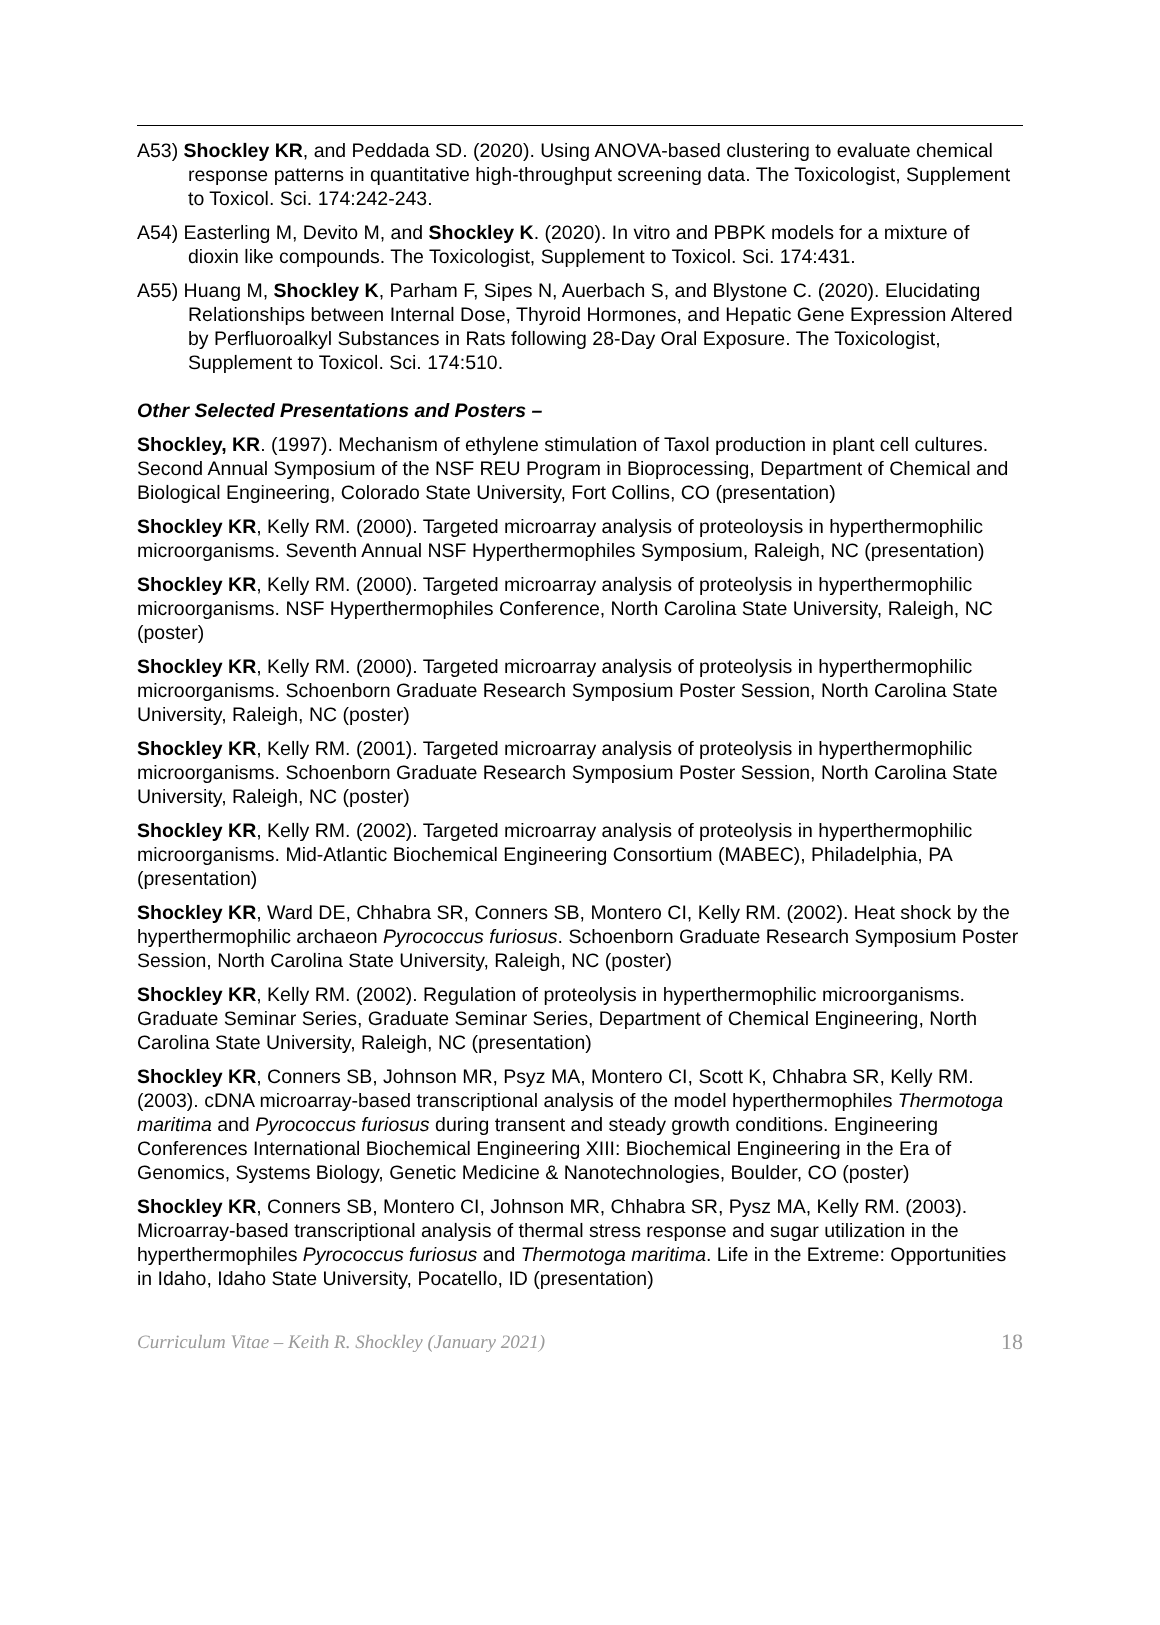A53) Shockley KR, and Peddada SD. (2020). Using ANOVA-based clustering to evaluate chemical response patterns in quantitative high-throughput screening data. The Toxicologist, Supplement to Toxicol. Sci. 174:242-243.
A54) Easterling M, Devito M, and Shockley K. (2020). In vitro and PBPK models for a mixture of dioxin like compounds. The Toxicologist, Supplement to Toxicol. Sci. 174:431.
A55) Huang M, Shockley K, Parham F, Sipes N, Auerbach S, and Blystone C. (2020). Elucidating Relationships between Internal Dose, Thyroid Hormones, and Hepatic Gene Expression Altered by Perfluoroalkyl Substances in Rats following 28-Day Oral Exposure. The Toxicologist, Supplement to Toxicol. Sci. 174:510.
Other Selected Presentations and Posters –
Shockley, KR. (1997). Mechanism of ethylene stimulation of Taxol production in plant cell cultures. Second Annual Symposium of the NSF REU Program in Bioprocessing, Department of Chemical and Biological Engineering, Colorado State University, Fort Collins, CO (presentation)
Shockley KR, Kelly RM. (2000). Targeted microarray analysis of proteoloysis in hyperthermophilic microorganisms. Seventh Annual NSF Hyperthermophiles Symposium, Raleigh, NC (presentation)
Shockley KR, Kelly RM. (2000). Targeted microarray analysis of proteolysis in hyperthermophilic microorganisms. NSF Hyperthermophiles Conference, North Carolina State University, Raleigh, NC (poster)
Shockley KR, Kelly RM. (2000). Targeted microarray analysis of proteolysis in hyperthermophilic microorganisms. Schoenborn Graduate Research Symposium Poster Session, North Carolina State University, Raleigh, NC (poster)
Shockley KR, Kelly RM. (2001). Targeted microarray analysis of proteolysis in hyperthermophilic microorganisms. Schoenborn Graduate Research Symposium Poster Session, North Carolina State University, Raleigh, NC (poster)
Shockley KR, Kelly RM. (2002). Targeted microarray analysis of proteolysis in hyperthermophilic microorganisms. Mid-Atlantic Biochemical Engineering Consortium (MABEC), Philadelphia, PA (presentation)
Shockley KR, Ward DE, Chhabra SR, Conners SB, Montero CI, Kelly RM. (2002). Heat shock by the hyperthermophilic archaeon Pyrococcus furiosus. Schoenborn Graduate Research Symposium Poster Session, North Carolina State University, Raleigh, NC (poster)
Shockley KR, Kelly RM. (2002). Regulation of proteolysis in hyperthermophilic microorganisms. Graduate Seminar Series, Graduate Seminar Series, Department of Chemical Engineering, North Carolina State University, Raleigh, NC (presentation)
Shockley KR, Conners SB, Johnson MR, Psyz MA, Montero CI, Scott K, Chhabra SR, Kelly RM. (2003). cDNA microarray-based transcriptional analysis of the model hyperthermophiles Thermotoga maritima and Pyrococcus furiosus during transent and steady growth conditions. Engineering Conferences International Biochemical Engineering XIII: Biochemical Engineering in the Era of Genomics, Systems Biology, Genetic Medicine & Nanotechnologies, Boulder, CO (poster)
Shockley KR, Conners SB, Montero CI, Johnson MR, Chhabra SR, Pysz MA, Kelly RM. (2003). Microarray-based transcriptional analysis of thermal stress response and sugar utilization in the hyperthermophiles Pyrococcus furiosus and Thermotoga maritima. Life in the Extreme: Opportunities in Idaho, Idaho State University, Pocatello, ID (presentation)
Curriculum Vitae – Keith R. Shockley (January 2021) 18